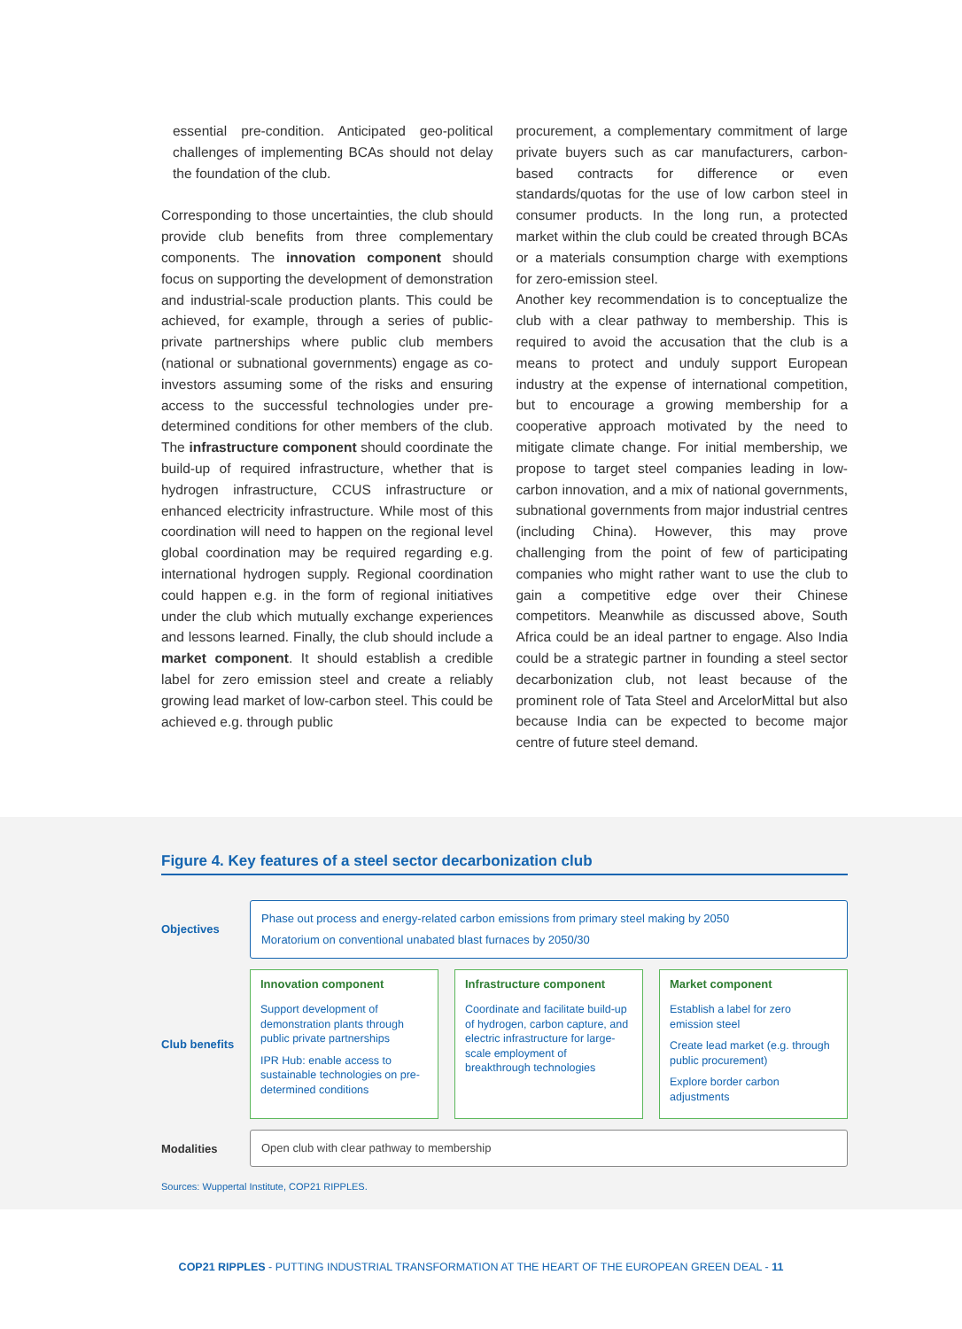essential pre-condition. Anticipated geo-political challenges of implementing BCAs should not delay the foundation of the club.
Corresponding to those uncertainties, the club should provide club benefits from three complementary components. The innovation component should focus on supporting the development of demonstration and industrial-scale production plants. This could be achieved, for example, through a series of public-private partnerships where public club members (national or subnational governments) engage as co-investors assuming some of the risks and ensuring access to the successful technologies under pre-determined conditions for other members of the club. The infrastructure component should coordinate the build-up of required infrastructure, whether that is hydrogen infrastructure, CCUS infrastructure or enhanced electricity infrastructure. While most of this coordination will need to happen on the regional level global coordination may be required regarding e.g. international hydrogen supply. Regional coordination could happen e.g. in the form of regional initiatives under the club which mutually exchange experiences and lessons learned. Finally, the club should include a market component. It should establish a credible label for zero emission steel and create a reliably growing lead market of low-carbon steel. This could be achieved e.g. through public
procurement, a complementary commitment of large private buyers such as car manufacturers, carbon-based contracts for difference or even standards/quotas for the use of low carbon steel in consumer products. In the long run, a protected market within the club could be created through BCAs or a materials consumption charge with exemptions for zero-emission steel.
Another key recommendation is to conceptualize the club with a clear pathway to membership. This is required to avoid the accusation that the club is a means to protect and unduly support European industry at the expense of international competition, but to encourage a growing membership for a cooperative approach motivated by the need to mitigate climate change. For initial membership, we propose to target steel companies leading in low-carbon innovation, and a mix of national governments, subnational governments from major industrial centres (including China). However, this may prove challenging from the point of few of participating companies who might rather want to use the club to gain a competitive edge over their Chinese competitors. Meanwhile as discussed above, South Africa could be an ideal partner to engage. Also India could be a strategic partner in founding a steel sector decarbonization club, not least because of the prominent role of Tata Steel and ArcelorMittal but also because India can be expected to become major centre of future steel demand.
Figure 4. Key features of a steel sector decarbonization club
Objectives
Phase out process and energy-related carbon emissions from primary steel making by 2050
Moratorium on conventional unabated blast furnaces by 2050/30
Club benefits
Innovation component
Support development of demonstration plants through public private partnerships
IPR Hub: enable access to sustainable technologies on pre-determined conditions
Infrastructure component
Coordinate and facilitate build-up of hydrogen, carbon capture, and electric infrastructure for large-scale employment of breakthrough technologies
Market component
Establish a label for zero emission steel
Create lead market (e.g. through public procurement)
Explore border carbon adjustments
Modalities
Open club with clear pathway to membership
Sources: Wuppertal Institute, COP21 RIPPLES.
COP21 RIPPLES - PUTTING INDUSTRIAL TRANSFORMATION AT THE HEART OF THE EUROPEAN GREEN DEAL - 11